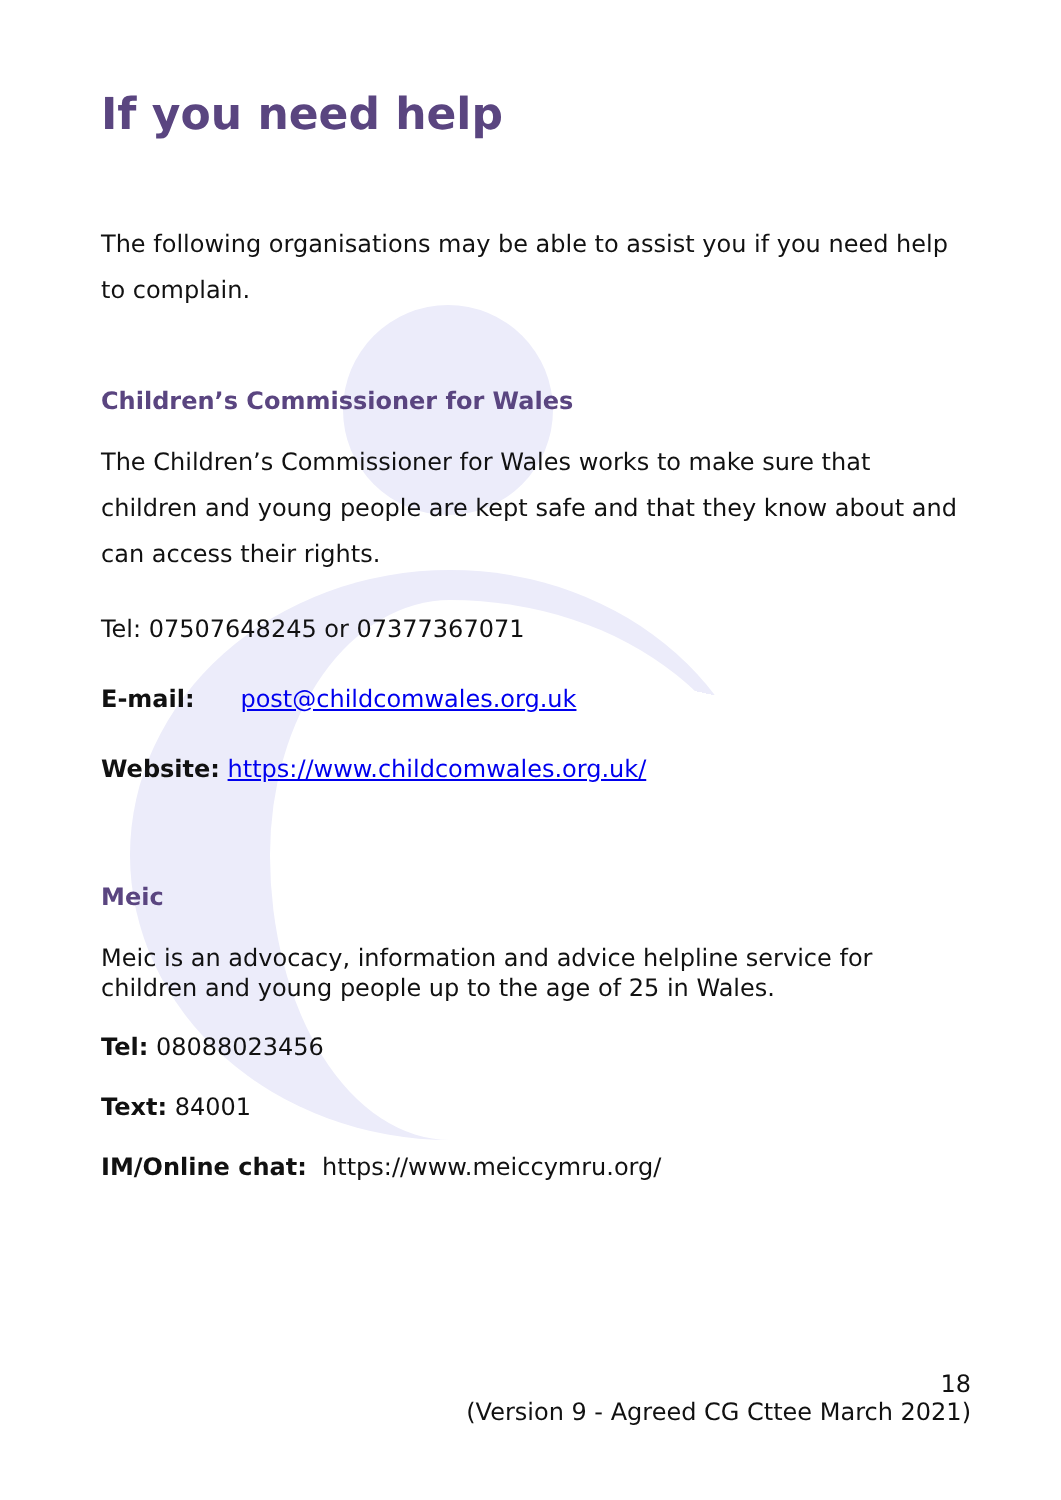If you need help
The following organisations may be able to assist you if you need help to complain.
Children’s Commissioner for Wales
The Children’s Commissioner for Wales works to make sure that children and young people are kept safe and that they know about and can access their rights.
Tel: 07507648245 or 07377367071
E-mail: post@childcomwales.org.uk
Website: https://www.childcomwales.org.uk/
Meic
Meic is an advocacy, information and advice helpline service for children and young people up to the age of 25 in Wales.
Tel: 08088023456
Text: 84001
IM/Online chat: https://www.meiccymru.org/
18
(Version 9 - Agreed CG Cttee March 2021)